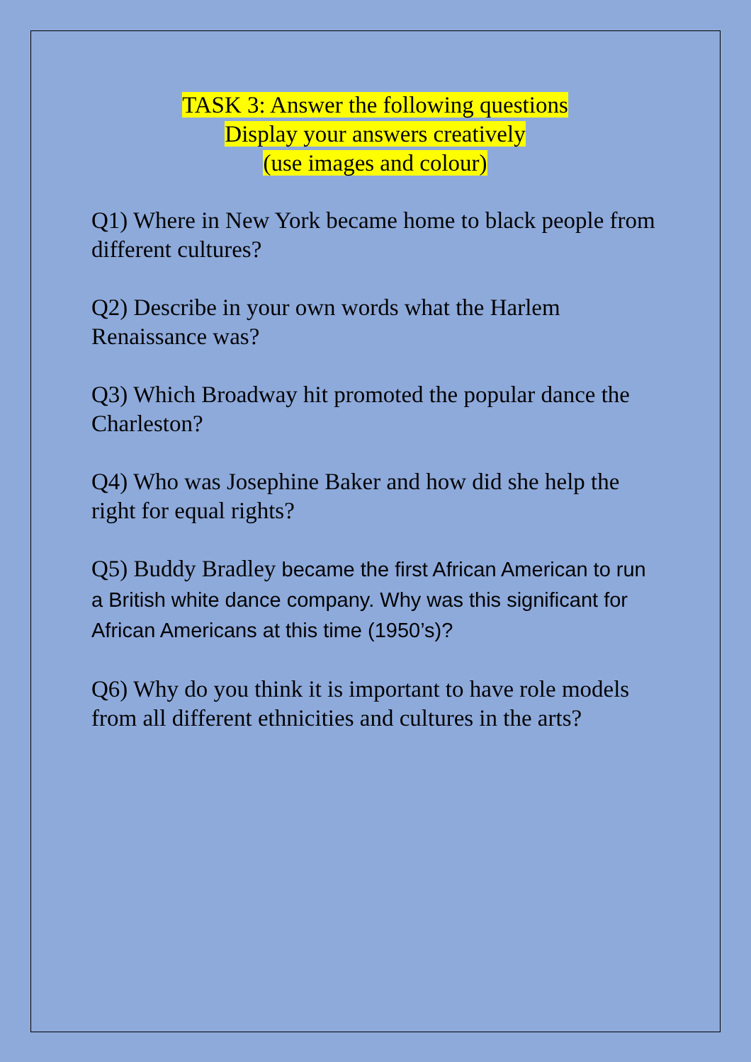TASK 3: Answer the following questions
Display your answers creatively
(use images and colour)
Q1) Where in New York became home to black people from different cultures?
Q2) Describe in your own words what the Harlem Renaissance was?
Q3) Which Broadway hit promoted the popular dance the Charleston?
Q4) Who was Josephine Baker and how did she help the right for equal rights?
Q5) Buddy Bradley became the first African American to run a British white dance company. Why was this significant for African Americans at this time (1950’s)?
Q6) Why do you think it is important to have role models from all different ethnicities and cultures in the arts?